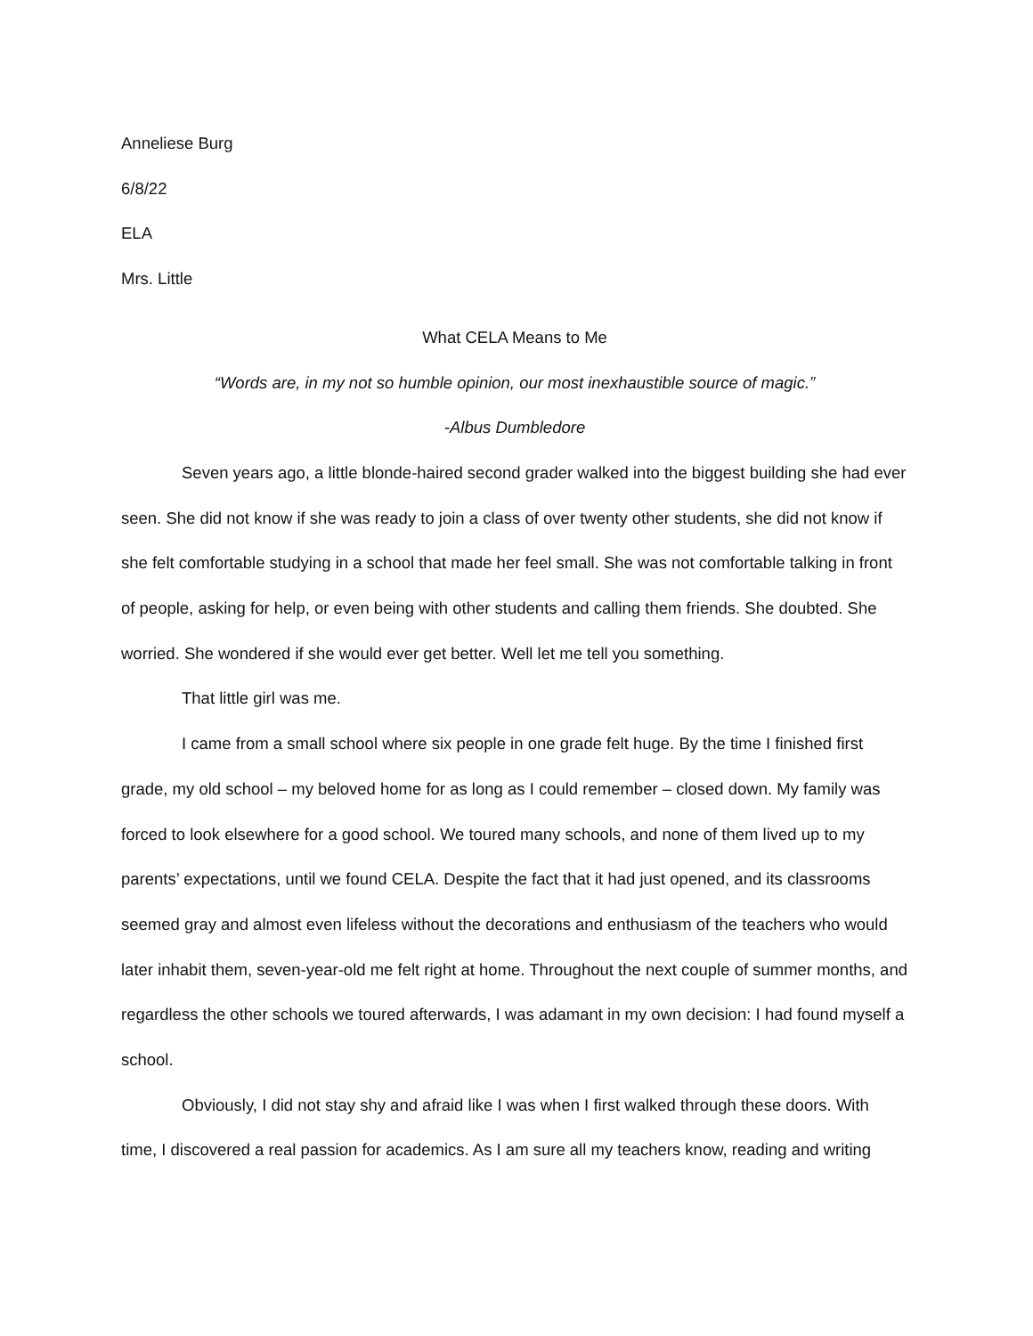Anneliese Burg
6/8/22
ELA
Mrs. Little
What CELA Means to Me
“Words are, in my not so humble opinion, our most inexhaustible source of magic.”
-Albus Dumbledore
Seven years ago, a little blonde-haired second grader walked into the biggest building she had ever seen. She did not know if she was ready to join a class of over twenty other students, she did not know if she felt comfortable studying in a school that made her feel small. She was not comfortable talking in front of people, asking for help, or even being with other students and calling them friends. She doubted. She worried. She wondered if she would ever get better. Well let me tell you something.
That little girl was me.
I came from a small school where six people in one grade felt huge. By the time I finished first grade, my old school – my beloved home for as long as I could remember – closed down. My family was forced to look elsewhere for a good school. We toured many schools, and none of them lived up to my parents’ expectations, until we found CELA. Despite the fact that it had just opened, and its classrooms seemed gray and almost even lifeless without the decorations and enthusiasm of the teachers who would later inhabit them, seven-year-old me felt right at home. Throughout the next couple of summer months, and regardless the other schools we toured afterwards, I was adamant in my own decision: I had found myself a school.
Obviously, I did not stay shy and afraid like I was when I first walked through these doors. With time, I discovered a real passion for academics. As I am sure all my teachers know, reading and writing